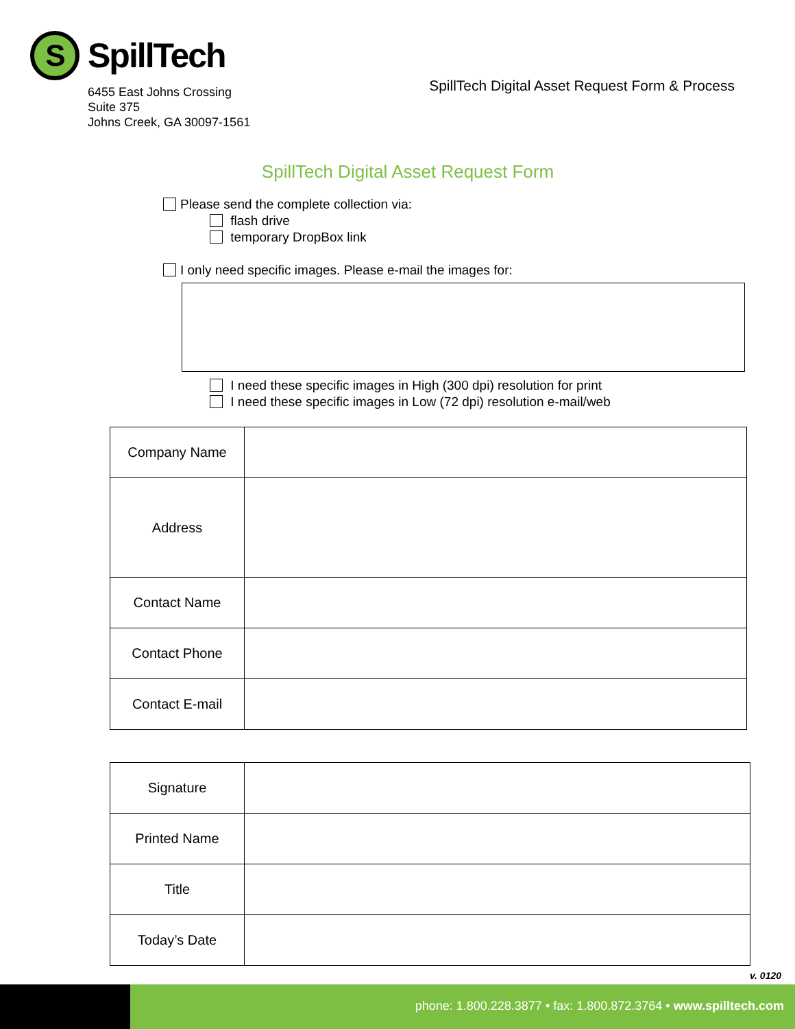S
SpillTech
6455 East Johns Crossing
Suite 375
Johns Creek, GA 30097-1561
SpillTech Digital Asset Request Form & Process
SpillTech Digital Asset Request Form
Please send the complete collection via:
flash drive
temporary DropBox link
I only need specific images. Please e-mail the images for:
I need these specific images in High (300 dpi) resolution for print
I need these specific images in Low (72 dpi) resolution e-mail/web
| Company Name | |
| Address | |
| Contact Name | |
| Contact Phone | |
| Contact E-mail | |
| Signature | |
| Printed Name | |
| Title | |
| Today’s Date | |
v. 0120
phone: 1.800.228.3877 • fax: 1.800.872.3764 • www.spilltech.com